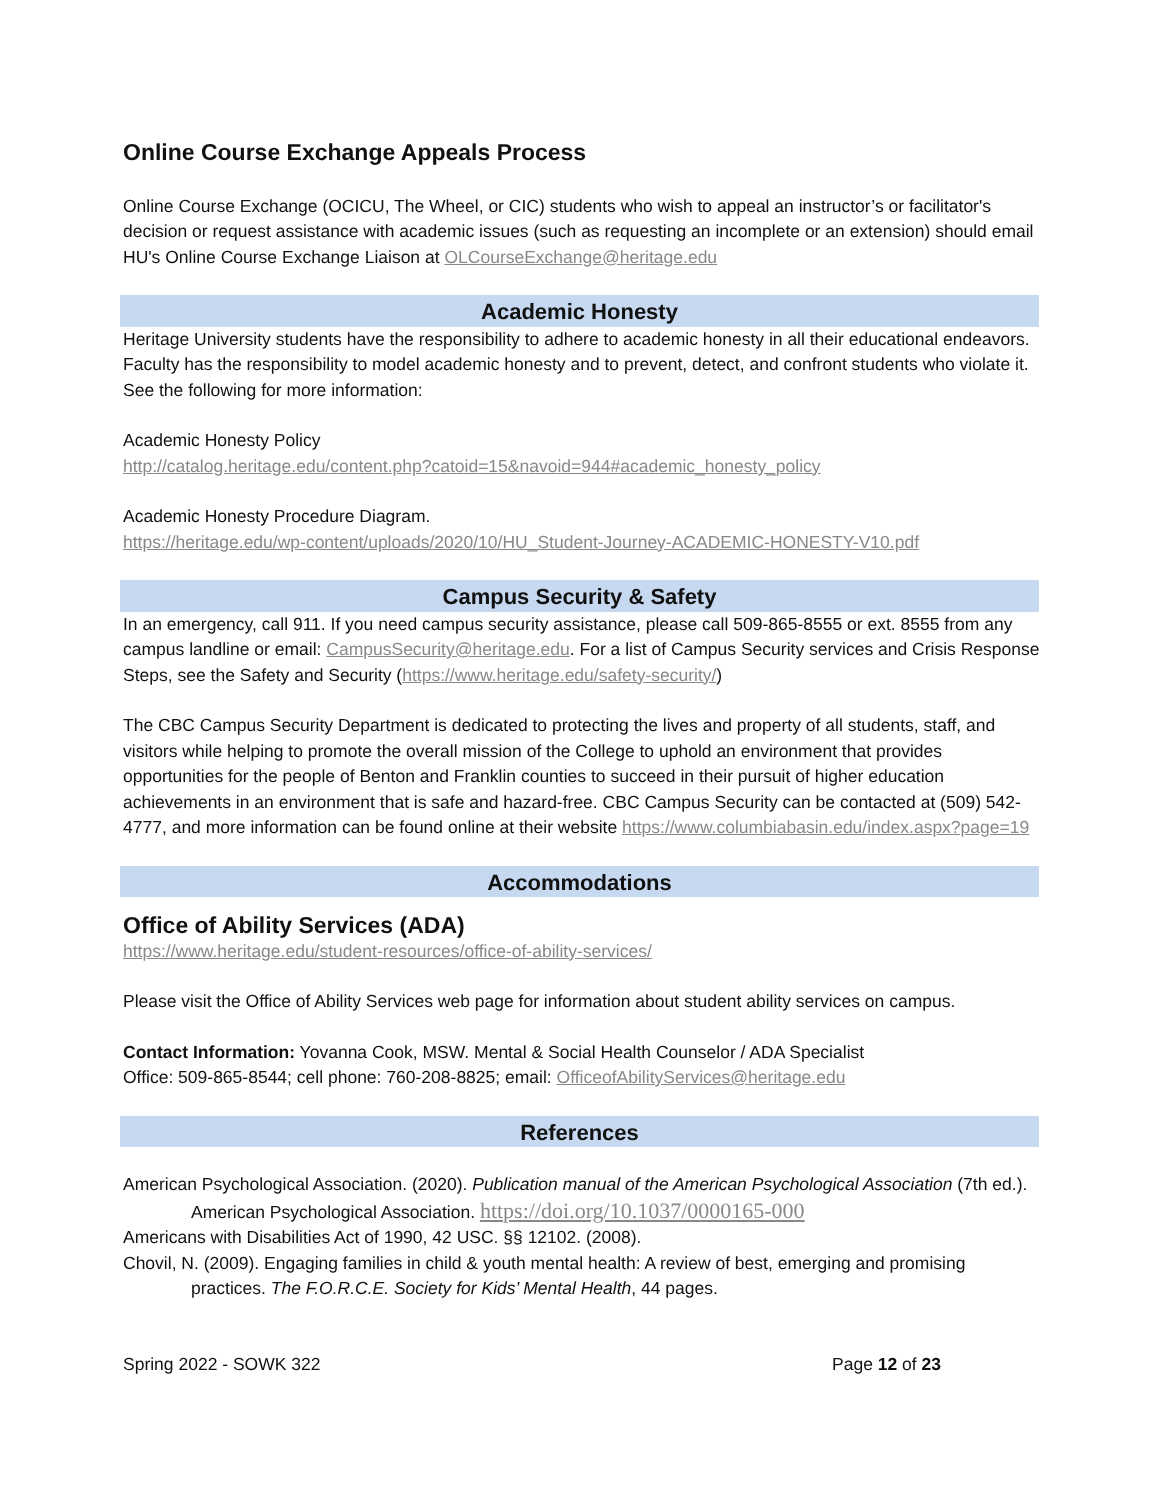Online Course Exchange Appeals Process
Online Course Exchange (OCICU, The Wheel, or CIC) students who wish to appeal an instructor’s or facilitator's decision or request assistance with academic issues (such as requesting an incomplete or an extension) should email HU's Online Course Exchange Liaison at OLCourseExchange@heritage.edu
Academic Honesty
Heritage University students have the responsibility to adhere to academic honesty in all their educational endeavors. Faculty has the responsibility to model academic honesty and to prevent, detect, and confront students who violate it. See the following for more information:
Academic Honesty Policy
http://catalog.heritage.edu/content.php?catoid=15&navoid=944#academic_honesty_policy
Academic Honesty Procedure Diagram.
https://heritage.edu/wp-content/uploads/2020/10/HU_Student-Journey-ACADEMIC-HONESTY-V10.pdf
Campus Security & Safety
In an emergency, call 911. If you need campus security assistance, please call 509-865-8555 or ext. 8555 from any campus landline or email: CampusSecurity@heritage.edu. For a list of Campus Security services and Crisis Response Steps, see the Safety and Security (https://www.heritage.edu/safety-security/)
The CBC Campus Security Department is dedicated to protecting the lives and property of all students, staff, and visitors while helping to promote the overall mission of the College to uphold an environment that provides opportunities for the people of Benton and Franklin counties to succeed in their pursuit of higher education achievements in an environment that is safe and hazard-free. CBC Campus Security can be contacted at (509) 542-4777, and more information can be found online at their website https://www.columbiabasin.edu/index.aspx?page=19
Accommodations
Office of Ability Services (ADA)
https://www.heritage.edu/student-resources/office-of-ability-services/
Please visit the Office of Ability Services web page for information about student ability services on campus.
Contact Information: Yovanna Cook, MSW. Mental & Social Health Counselor / ADA Specialist
Office: 509-865-8544; cell phone: 760-208-8825; email: OfficeofAbilityServices@heritage.edu
References
American Psychological Association. (2020). Publication manual of the American Psychological Association (7th ed.). American Psychological Association. https://doi.org/10.1037/0000165-000
Americans with Disabilities Act of 1990, 42 USC. §§ 12102. (2008).
Chovil, N. (2009). Engaging families in child & youth mental health: A review of best, emerging and promising practices. The F.O.R.C.E. Society for Kids’ Mental Health, 44 pages.
Spring 2022 - SOWK 322 Page 12 of 23